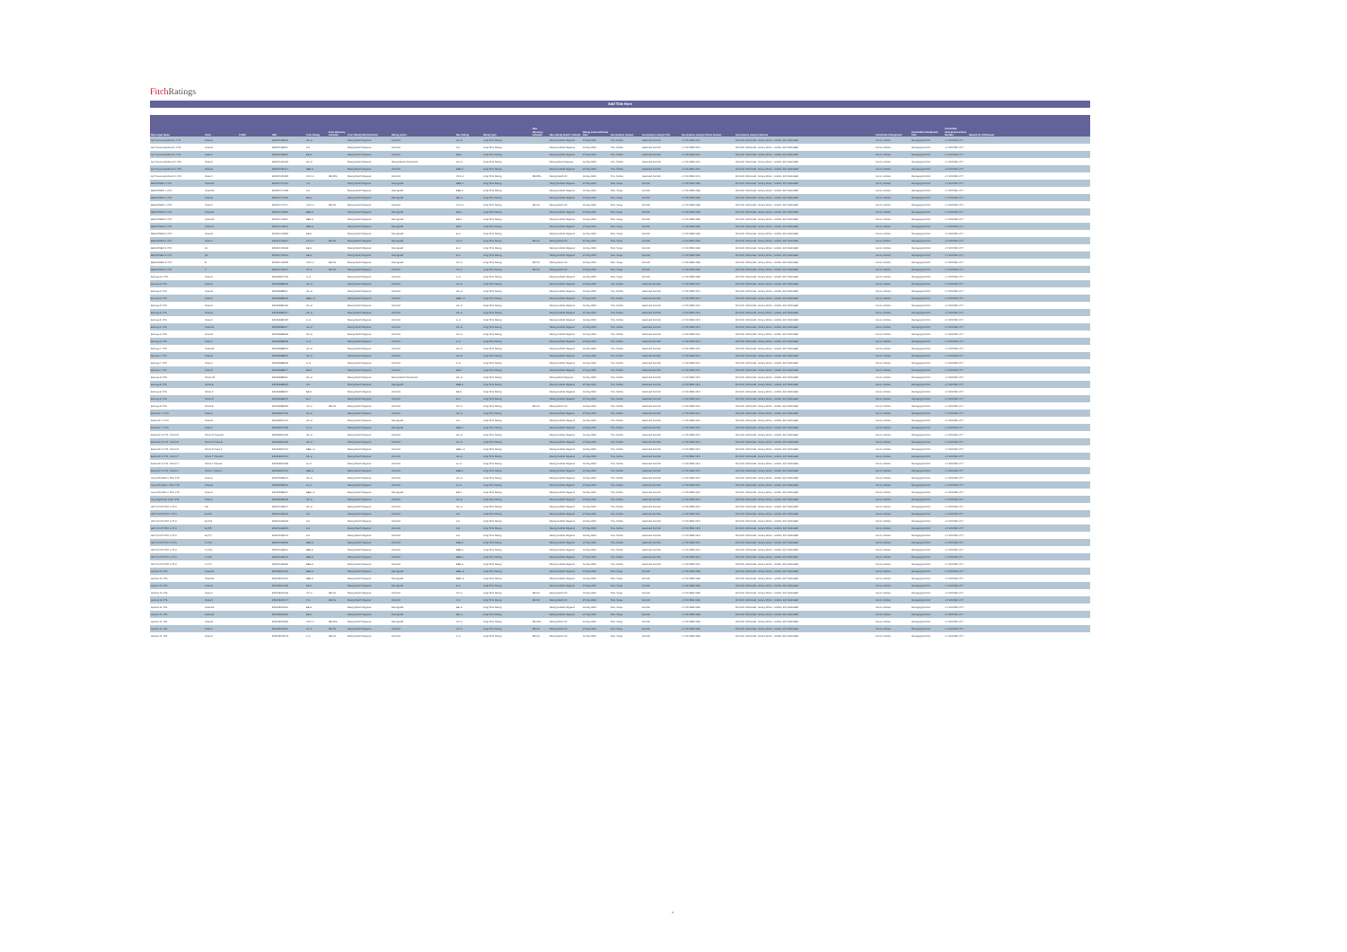Fitch Ratings
Add Title Here
| Deal Legal Name | Class | CUSIP | ISIN | Prior Rating | Prior Recovery Estimate | Prior Rating Watch/Outlook | Rating Action | New Rating | Rating Type | New Recovery Estimate | New Rating Watch / Outlook | Rating Action Effective Date | Surveillance Analyst | Surveillance Analyst Title | Surveillance Analyst Phone Number | Surveillance Analyst Address | Committee Chairperson | Committee Chairperson Title | Committee Chairperson Phone Number | Reason for Withdrawal |
| --- | --- | --- | --- | --- | --- | --- | --- | --- | --- | --- | --- | --- | --- | --- | --- | --- | --- | --- | --- | --- |
| AyT Kutxa Hipotecario I, FTA | Class A | | ES0370153003 | AA- sf | | Rating Watch Negative | Affirmed | AA- sf | Long Term Rating | | Rating Outlook Negative | 24 May 2013 | Tinti, Mirella | Associate Director | +44 20 3530 1241 | 30 North Colonnade, Canary Wharf , London, E14 5GN GBR | Currie, Andrew | Managing Director | +44 203 530 1447 | |
| AyT Kutxa Hipotecario I, FTA | Class B | | ES0370153011 | A sf | | Rating Watch Negative | Affirmed | A sf | Long Term Rating | | Rating Outlook Negative | 16 May 2013 | Tinti, Mirella | Associate Director | +44 20 3530 1241 | 30 North Colonnade, Canary Wharf , London, E14 5GN GBR | Currie, Andrew | Managing Director | +44 203 530 1447 | |
| AyT Kutxa Hipotecario I, FTA | Class C | | ES0370153037 | BB sf | | Rating Watch Negative | Affirmed | BB sf | Long Term Rating | | Rating Outlook Negative | 24 May 2013 | Tinti, Mirella | Associate Director | +44 20 3530 1241 | 30 North Colonnade, Canary Wharf , London, E14 5GN GBR | Currie, Andrew | Managing Director | +44 203 530 1447 | |
| AyT Kutxa Hipotecario II, FTA | Class A | | ES0370154009 | AA- sf | | Rating Watch Negative | Rating Watch Maintained | AA- sf | Long Term Rating | | Rating Watch Negative | 16 May 2013 | Tinti, Mirella | Associate Director | +44 20 3530 1241 | 30 North Colonnade, Canary Wharf , London, E14 5GN GBR | Currie, Andrew | Managing Director | +44 203 530 1447 | |
| AyT Kutxa Hipotecario II, FTA | Class B | | ES0370154017 | BBB sf | | Rating Watch Negative | Affirmed | BBB sf | Long Term Rating | | Rating Outlook Negative | 24 May 2013 | Tinti, Mirella | Associate Director | +44 20 3530 1241 | 30 North Colonnade, Canary Wharf , London, E14 5GN GBR | Currie, Andrew | Managing Director | +44 203 530 1447 | |
| AyT Kutxa Hipotecario II, FTA | Class C | | ES0370154025 | CCC sf | RE 95% | Rating Watch Negative | Affirmed | CCC sf | Long Term Rating | RE 95% | Rating Watch Off | 16 May 2013 | Tinti, Mirella | Associate Director | +44 20 3530 1241 | 30 North Colonnade, Canary Wharf , London, E14 5GN GBR | Currie, Andrew | Managing Director | +44 203 530 1447 | |
| BBVA RMBS 1, FTA | Class A2 | | ES0314147010 | A sf | | Rating Watch Negative | Downgrade | BBB sf | Long Term Rating | | Rating Outlook Negative | 24 May 2013 | Paic, Sanja | Director | +44 20 3530 1260 | 30 North Colonnade, Canary Wharf , London, E14 5GN GBR | Currie, Andrew | Managing Director | +44 203 530 1447 | |
| BBVA RMBS 1, FTA | Class A3 | | ES0314147028 | A sf | | Rating Watch Negative | Downgrade | BBB sf | Long Term Rating | | Rating Outlook Negative | 16 May 2013 | Paic, Sanja | Director | +44 20 3530 1260 | 30 North Colonnade, Canary Wharf , London, E14 5GN GBR | Currie, Andrew | Managing Director | +44 203 530 1447 | |
| BBVA RMBS 1, FTA | Class B | | ES0314147036 | BB sf | | Rating Watch Negative | Downgrade | BB- sf | Long Term Rating | | Rating Outlook Negative | 24 May 2013 | Paic, Sanja | Director | +44 20 3530 1260 | 30 North Colonnade, Canary Wharf , London, E14 5GN GBR | Currie, Andrew | Managing Director | +44 203 530 1447 | |
| BBVA RMBS 1, FTA | Class C | | ES0314147044 | CCC sf | RE 0% | Rating Watch Negative | Affirmed | CCC sf | Long Term Rating | RE 0% | Rating Watch Off | 16 May 2013 | Paic, Sanja | Director | +44 20 3530 1260 | 30 North Colonnade, Canary Wharf , London, E14 5GN GBR | Currie, Andrew | Managing Director | +44 203 530 1447 | |
| BBVA RMBS 2, FTA | Class A2 | | ES0314148026 | BBB sf | | Rating Watch Negative | Downgrade | BB sf | Long Term Rating | | Rating Outlook Negative | 24 May 2013 | Paic, Sanja | Director | +44 20 3530 1260 | 30 North Colonnade, Canary Wharf , London, E14 5GN GBR | Currie, Andrew | Managing Director | +44 203 530 1447 | |
| BBVA RMBS 2, FTA | Class A3 | | ES0314148034 | BBB sf | | Rating Watch Negative | Downgrade | BB sf | Long Term Rating | | Rating Outlook Negative | 16 May 2013 | Paic, Sanja | Director | +44 20 3530 1260 | 30 North Colonnade, Canary Wharf , London, E14 5GN GBR | Currie, Andrew | Managing Director | +44 203 530 1447 | |
| BBVA RMBS 2, FTA | Class A4 | | ES0314148042 | BBB sf | | Rating Watch Negative | Downgrade | BB sf | Long Term Rating | | Rating Outlook Negative | 24 May 2013 | Paic, Sanja | Director | +44 20 3530 1260 | 30 North Colonnade, Canary Wharf , London, E14 5GN GBR | Currie, Andrew | Managing Director | +44 203 530 1447 | |
| BBVA RMBS 2, FTA | Class B | | ES0314148059 | BB sf | | Rating Watch Negative | Downgrade | B sf | Long Term Rating | | Rating Outlook Negative | 16 May 2013 | Paic, Sanja | Director | +44 20 3530 1260 | 30 North Colonnade, Canary Wharf , London, E14 5GN GBR | Currie, Andrew | Managing Director | +44 203 530 1447 | |
| BBVA RMBS 2, FTA | Class C | | ES0314148067 | CCC sf | RE 0% | Rating Watch Negative | Downgrade | CC sf | Long Term Rating | RE 0% | Rating Watch Off | 24 May 2013 | Paic, Sanja | Director | +44 20 3530 1260 | 30 North Colonnade, Canary Wharf , London, E14 5GN GBR | Currie, Andrew | Managing Director | +44 203 530 1447 | |
| BBVA RMBS 3, FTA | A1 | | ES0314149008 | BB sf | | Rating Watch Negative | Downgrade | B sf | Long Term Rating | | Rating Outlook Negative | 16 May 2013 | Paic, Sanja | Director | +44 20 3530 1260 | 30 North Colonnade, Canary Wharf , London, E14 5GN GBR | Currie, Andrew | Managing Director | +44 203 530 1447 | |
| BBVA RMBS 3, FTA | A2 | | ES0314149016 | BB sf | | Rating Watch Negative | Downgrade | B sf | Long Term Rating | | Rating Outlook Negative | 24 May 2013 | Paic, Sanja | Director | +44 20 3530 1260 | 30 North Colonnade, Canary Wharf , London, E14 5GN GBR | Currie, Andrew | Managing Director | +44 203 530 1447 | |
| BBVA RMBS 3, FTA | B | | ES0314149032 | CCC sf | RE 0% | Rating Watch Negative | Downgrade | CC sf | Long Term Rating | RE 0% | Rating Watch Off | 16 May 2013 | Paic, Sanja | Director | +44 20 3530 1260 | 30 North Colonnade, Canary Wharf , London, E14 5GN GBR | Currie, Andrew | Managing Director | +44 203 530 1447 | |
| BBVA RMBS 3, FTA | C | | ES0314149040 | CC sf | RE 0% | Rating Watch Negative | Affirmed | CC sf | Long Term Rating | RE 0% | Rating Watch Off | 24 May 2013 | Paic, Sanja | Director | +44 20 3530 1260 | 30 North Colonnade, Canary Wharf , London, E14 5GN GBR | Currie, Andrew | Managing Director | +44 203 530 1447 | |
| Bancaja 10, FTA | Class A | | ES0312847009 | A- sf | | Rating Watch Negative | Affirmed | A- sf | Long Term Rating | | Rating Outlook Negative | 16 May 2013 | Paic, Sanja | Director | +44 20 3530 1260 | 30 North Colonnade, Canary Wharf , London, E14 5GN GBR | Currie, Andrew | Managing Director | +44 203 530 1447 | |
| Bancaja 6, FTA | Class A | | ES0312885003 | AA- sf | | Rating Watch Negative | Affirmed | AA- sf | Long Term Rating | | Rating Outlook Negative | 24 May 2013 | Tinti, Mirella | Associate Director | +44 20 3530 1241 | 30 North Colonnade, Canary Wharf , London, E14 5GN GBR | Currie, Andrew | Managing Director | +44 203 530 1447 | |
| Bancaja 6, FTA | Class B | | ES0312885011 | AA- sf | | Rating Watch Negative | Affirmed | AA- sf | Long Term Rating | | Rating Outlook Negative | 16 May 2013 | Tinti, Mirella | Associate Director | +44 20 3530 1241 | 30 North Colonnade, Canary Wharf , London, E14 5GN GBR | Currie, Andrew | Managing Director | +44 203 530 1447 | |
| Bancaja 6, FTA | Class C | | ES0312885029 | BBB+ sf | | Rating Watch Negative | Affirmed | BBB+ sf | Long Term Rating | | Rating Outlook Negative | 24 May 2013 | Tinti, Mirella | Associate Director | +44 20 3530 1241 | 30 North Colonnade, Canary Wharf , London, E14 5GN GBR | Currie, Andrew | Managing Director | +44 203 530 1447 | |
| Bancaja 5, FTA | Class A | | ES0312884006 | AA- sf | | Rating Watch Negative | Affirmed | AA- sf | Long Term Rating | | Rating Outlook Negative | 16 May 2013 | Tinti, Mirella | Associate Director | +44 20 3530 1241 | 30 North Colonnade, Canary Wharf , London, E14 5GN GBR | Currie, Andrew | Managing Director | +44 203 530 1447 | |
| Bancaja 5, FTA | Class B | | ES0312884014 | AA- sf | | Rating Watch Negative | Affirmed | AA- sf | Long Term Rating | | Rating Outlook Negative | 24 May 2013 | Tinti, Mirella | Associate Director | +44 20 3530 1241 | 30 North Colonnade, Canary Wharf , London, E14 5GN GBR | Currie, Andrew | Managing Director | +44 203 530 1447 | |
| Bancaja 5, FTA | Class C | | ES0312884022 | A- sf | | Rating Watch Negative | Affirmed | A- sf | Long Term Rating | | Rating Outlook Negative | 16 May 2013 | Tinti, Mirella | Associate Director | +44 20 3530 1241 | 30 North Colonnade, Canary Wharf , London, E14 5GN GBR | Currie, Andrew | Managing Director | +44 203 530 1447 | |
| Bancaja 6, FTA | Class A2 | | ES0312886017 | AA- sf | | Rating Watch Negative | Affirmed | AA- sf | Long Term Rating | | Rating Outlook Negative | 24 May 2013 | Tinti, Mirella | Associate Director | +44 20 3530 1241 | 30 North Colonnade, Canary Wharf , London, E14 5GN GBR | Currie, Andrew | Managing Director | +44 203 530 1447 | |
| Bancaja 6, FTA | Class B | | ES0312886025 | AA- sf | | Rating Watch Negative | Affirmed | AA- sf | Long Term Rating | | Rating Outlook Negative | 16 May 2013 | Tinti, Mirella | Associate Director | +44 20 3530 1241 | 30 North Colonnade, Canary Wharf , London, E14 5GN GBR | Currie, Andrew | Managing Director | +44 203 530 1447 | |
| Bancaja 6, FTA | Class C | | ES0312886033 | A- sf | | Rating Watch Negative | Affirmed | A- sf | Long Term Rating | | Rating Outlook Negative | 24 May 2013 | Tinti, Mirella | Associate Director | +44 20 3530 1241 | 30 North Colonnade, Canary Wharf , London, E14 5GN GBR | Currie, Andrew | Managing Director | +44 203 530 1447 | |
| Bancaja 7, FTA | Class A2 | | ES0312888013 | AA- sf | | Rating Watch Negative | Affirmed | AA- sf | Long Term Rating | | Rating Outlook Negative | 16 May 2013 | Tinti, Mirella | Associate Director | +44 20 3530 1241 | 30 North Colonnade, Canary Wharf , London, E14 5GN GBR | Currie, Andrew | Managing Director | +44 203 530 1447 | |
| Bancaja 7, FTA | Class B | | ES0312888021 | AA- sf | | Rating Watch Negative | Affirmed | AA- sf | Long Term Rating | | Rating Outlook Negative | 24 May 2013 | Tinti, Mirella | Associate Director | +44 20 3530 1241 | 30 North Colonnade, Canary Wharf , London, E14 5GN GBR | Currie, Andrew | Managing Director | +44 203 530 1447 | |
| Bancaja 7, FTA | Class C | | ES0312888039 | A- sf | | Rating Watch Negative | Affirmed | A- sf | Long Term Rating | | Rating Outlook Negative | 16 May 2013 | Tinti, Mirella | Associate Director | +44 20 3530 1241 | 30 North Colonnade, Canary Wharf , London, E14 5GN GBR | Currie, Andrew | Managing Director | +44 203 530 1447 | |
| Bancaja 7, FTA | Class D | | ES0312888047 | BB sf | | Rating Watch Negative | Affirmed | BB sf | Long Term Rating | | Rating Outlook Negative | 24 May 2013 | Tinti, Mirella | Associate Director | +44 20 3530 1241 | 30 North Colonnade, Canary Wharf , London, E14 5GN GBR | Currie, Andrew | Managing Director | +44 203 530 1447 | |
| Bancaja 8, FTA | Series A2 | | ES0312889011 | AA- sf | | Rating Watch Negative | Rating Watch Maintained | AA- sf | Long Term Rating | | Rating Watch Negative | 16 May 2013 | Tinti, Mirella | Associate Director | +44 20 3530 1241 | 30 North Colonnade, Canary Wharf , London, E14 5GN GBR | Currie, Andrew | Managing Director | +44 203 530 1447 | |
| Bancaja 8, FTA | Series B | | ES0312889029 | A sf | | Rating Watch Negative | Downgrade | BBB sf | Long Term Rating | | Rating Outlook Negative | 24 May 2013 | Tinti, Mirella | Associate Director | +44 20 3530 1241 | 30 North Colonnade, Canary Wharf , London, E14 5GN GBR | Currie, Andrew | Managing Director | +44 203 530 1447 | |
| Bancaja 8, FTA | Series C | | ES0312889037 | BB sf | | Rating Watch Negative | Affirmed | BB sf | Long Term Rating | | Rating Outlook Negative | 16 May 2013 | Tinti, Mirella | Associate Director | +44 20 3530 1241 | 30 North Colonnade, Canary Wharf , London, E14 5GN GBR | Currie, Andrew | Managing Director | +44 203 530 1447 | |
| Bancaja 8, FTA | Series D | | ES0312889045 | B sf | | Rating Watch Negative | Affirmed | B sf | Long Term Rating | | Rating Outlook Negative | 24 May 2013 | Tinti, Mirella | Associate Director | +44 20 3530 1241 | 30 North Colonnade, Canary Wharf , London, E14 5GN GBR | Currie, Andrew | Managing Director | +44 203 530 1447 | |
| Bancaja 8, FTA | Series E | | ES0312889052 | CC sf | RE 0% | Rating Watch Negative | Affirmed | CC sf | Long Term Rating | RE 0% | Rating Watch Off | 16 May 2013 | Tinti, Mirella | Associate Director | +44 20 3530 1241 | 30 North Colonnade, Canary Wharf , London, E14 5GN GBR | Currie, Andrew | Managing Director | +44 203 530 1447 | |
| Bankinter 7, FTH | Class A | | ES0313547002 | AA- sf | | Rating Watch Negative | Affirmed | AA- sf | Long Term Rating | | Rating Outlook Negative | 24 May 2013 | Tinti, Mirella | Associate Director | +44 20 3530 1241 | 30 North Colonnade, Canary Wharf , London, E14 5GN GBR | Currie, Andrew | Managing Director | +44 203 530 1447 | |
| Bankinter 7, FTH | Class B | | ES0313547010 | AA- sf | | Rating Watch Negative | Downgrade | A sf | Long Term Rating | | Rating Outlook Negative | 16 May 2013 | Tinti, Mirella | Associate Director | +44 20 3530 1241 | 30 North Colonnade, Canary Wharf , London, E14 5GN GBR | Currie, Andrew | Managing Director | +44 203 530 1447 | |
| Bankinter 7, FTH | Class C | | ES0313547028 | A+ sf | | Rating Watch Negative | Downgrade | BBB sf | Long Term Rating | | Rating Outlook Negative | 24 May 2013 | Tinti, Mirella | Associate Director | +44 20 3530 1241 | 30 North Colonnade, Canary Wharf , London, E14 5GN GBR | Currie, Andrew | Managing Director | +44 203 530 1447 | |
| Bankinter 9, FTA - Series P | Series P Class A2 | | ES0313814018 | AA- sf | | Rating Watch Negative | Affirmed | AA- sf | Long Term Rating | | Rating Outlook Negative | 16 May 2013 | Tinti, Mirella | Associate Director | +44 20 3530 1241 | 30 North Colonnade, Canary Wharf , London, E14 5GN GBR | Currie, Andrew | Managing Director | +44 203 530 1447 | |
| Bankinter 9, FTA - Series P | Series P Class B | | ES0313814026 | AA- sf | | Rating Watch Negative | Affirmed | AA- sf | Long Term Rating | | Rating Outlook Negative | 24 May 2013 | Tinti, Mirella | Associate Director | +44 20 3530 1241 | 30 North Colonnade, Canary Wharf , London, E14 5GN GBR | Currie, Andrew | Managing Director | +44 203 530 1447 | |
| Bankinter 9, FTA - Series P | Series P Class C | | ES0313814034 | BBB+ sf | | Rating Watch Negative | Affirmed | BBB+ sf | Long Term Rating | | Rating Outlook Negative | 16 May 2013 | Tinti, Mirella | Associate Director | +44 20 3530 1241 | 30 North Colonnade, Canary Wharf , London, E14 5GN GBR | Currie, Andrew | Managing Director | +44 203 530 1447 | |
| Bankinter 9, FTA - Series T | Series T Class A2 | | ES0313814067 | AA- sf | | Rating Watch Negative | Affirmed | AA- sf | Long Term Rating | | Rating Outlook Negative | 24 May 2013 | Tinti, Mirella | Associate Director | +44 20 3530 1241 | 30 North Colonnade, Canary Wharf , London, E14 5GN GBR | Currie, Andrew | Managing Director | +44 203 530 1447 | |
| Bankinter 9, FTA - Series T | Series T Class B | | ES0313814083 | A+ sf | | Rating Watch Negative | Affirmed | A+ sf | Long Term Rating | | Rating Outlook Negative | 16 May 2013 | Tinti, Mirella | Associate Director | +44 20 3530 1241 | 30 North Colonnade, Canary Wharf , London, E14 5GN GBR | Currie, Andrew | Managing Director | +44 203 530 1447 | |
| Bankinter 9, FTA - Series T | Series T Class C | | ES0313814075 | BBB sf | | Rating Watch Negative | Affirmed | BBB sf | Long Term Rating | | Rating Outlook Negative | 24 May 2013 | Tinti, Mirella | Associate Director | +44 20 3530 1241 | 30 North Colonnade, Canary Wharf , London, E14 5GN GBR | Currie, Andrew | Managing Director | +44 203 530 1447 | |
| Caixa Penedes 1 TDA, FTA | Class A | | ES0372252001 | AA- sf | | Rating Watch Negative | Affirmed | AA- sf | Long Term Rating | | Rating Outlook Negative | 16 May 2013 | Tinti, Mirella | Associate Director | +44 20 3530 1241 | 30 North Colonnade, Canary Wharf , London, E14 5GN GBR | Currie, Andrew | Managing Director | +44 203 530 1447 | |
| Caixa Penedes 1 TDA, FTA | Class B | | ES0372252019 | A+ sf | | Rating Watch Negative | Affirmed | A+ sf | Long Term Rating | | Rating Outlook Negative | 24 May 2013 | Tinti, Mirella | Associate Director | +44 20 3530 1241 | 30 North Colonnade, Canary Wharf , London, E14 5GN GBR | Currie, Andrew | Managing Director | +44 203 530 1447 | |
| Caixa Penedes 1 TDA, FTA | Class C | | ES0372252027 | BBB+ sf | | Rating Watch Negative | Downgrade | BB sf | Long Term Rating | | Rating Outlook Negative | 16 May 2013 | Tinti, Mirella | Associate Director | +44 20 3530 1241 | 30 North Colonnade, Canary Wharf , London, E14 5GN GBR | Currie, Andrew | Managing Director | +44 203 530 1447 | |
| Caja Ingenieros 2 AyT, FTA | Class A | | ES0312251002 | AA- sf | | Rating Watch Negative | Affirmed | AA- sf | Long Term Rating | | Rating Outlook Negative | 24 May 2013 | Tinti, Mirella | Associate Director | +44 20 3530 1241 | 30 North Colonnade, Canary Wharf , London, E14 5GN GBR | Currie, Andrew | Managing Director | +44 203 530 1447 | |
| GAT ICO-FTVPO 1, FTH | AG | | ES0341066007 | AA- sf | | Rating Watch Negative | Affirmed | AA- sf | Long Term Rating | | Rating Outlook Negative | 16 May 2013 | Tinti, Mirella | Associate Director | +44 20 3530 1241 | 30 North Colonnade, Canary Wharf , London, E14 5GN GBR | Currie, Andrew | Managing Director | +44 203 530 1447 | |
| GAT ICO-FTVPO 1, FTH | B (CA) | | ES0341066015 | A sf | | Rating Watch Negative | Affirmed | A sf | Long Term Rating | | Rating Outlook Negative | 24 May 2013 | Tinti, Mirella | Associate Director | +44 20 3530 1241 | 30 North Colonnade, Canary Wharf , London, E14 5GN GBR | Currie, Andrew | Managing Director | +44 203 530 1447 | |
| GAT ICO-FTVPO 1, FTH | B (CM) | | ES0341066023 | A sf | | Rating Watch Negative | Affirmed | A sf | Long Term Rating | | Rating Outlook Negative | 16 May 2013 | Tinti, Mirella | Associate Director | +44 20 3530 1241 | 30 North Colonnade, Canary Wharf , London, E14 5GN GBR | Currie, Andrew | Managing Director | +44 203 530 1447 | |
| GAT ICO-FTVPO 1, FTH | B (CP) | | ES0341066031 | A sf | | Rating Watch Negative | Affirmed | A sf | Long Term Rating | | Rating Outlook Negative | 24 May 2013 | Tinti, Mirella | Associate Director | +44 20 3530 1241 | 30 North Colonnade, Canary Wharf , London, E14 5GN GBR | Currie, Andrew | Managing Director | +44 203 530 1447 | |
| GAT ICO-FTVPO 1, FTH | B (CT) | | ES0341066049 | A sf | | Rating Watch Negative | Affirmed | A sf | Long Term Rating | | Rating Outlook Negative | 16 May 2013 | Tinti, Mirella | Associate Director | +44 20 3530 1241 | 30 North Colonnade, Canary Wharf , London, E14 5GN GBR | Currie, Andrew | Managing Director | +44 203 530 1447 | |
| GAT ICO-FTVPO 1, FTH | C (CA) | | ES0341066056 | BBB sf | | Rating Watch Negative | Affirmed | BBB sf | Long Term Rating | | Rating Outlook Negative | 24 May 2013 | Tinti, Mirella | Associate Director | +44 20 3530 1241 | 30 North Colonnade, Canary Wharf , London, E14 5GN GBR | Currie, Andrew | Managing Director | +44 203 530 1447 | |
| GAT ICO-FTVPO 1, FTH | C (CM) | | ES0341066064 | BBB sf | | Rating Watch Negative | Affirmed | BBB sf | Long Term Rating | | Rating Outlook Negative | 16 May 2013 | Tinti, Mirella | Associate Director | +44 20 3530 1241 | 30 North Colonnade, Canary Wharf , London, E14 5GN GBR | Currie, Andrew | Managing Director | +44 203 530 1447 | |
| GAT ICO-FTVPO 1, FTH | C (CP) | | ES0341066072 | BBB sf | | Rating Watch Negative | Affirmed | BBB sf | Long Term Rating | | Rating Outlook Negative | 24 May 2013 | Tinti, Mirella | Associate Director | +44 20 3530 1241 | 30 North Colonnade, Canary Wharf , London, E14 5GN GBR | Currie, Andrew | Managing Director | +44 203 530 1447 | |
| GAT ICO-FTVPO 1, FTH | C (CT) | | ES0341066080 | BBB sf | | Rating Watch Negative | Affirmed | BBB sf | Long Term Rating | | Rating Outlook Negative | 16 May 2013 | Tinti, Mirella | Associate Director | +44 20 3530 1241 | 30 North Colonnade, Canary Wharf , London, E14 5GN GBR | Currie, Andrew | Managing Director | +44 203 530 1447 | |
| Hipocat 10, FTA | Class A2 | | ES0345671002 | BBB sf | | Rating Watch Negative | Downgrade | BBB- sf | Long Term Rating | | Rating Outlook Negative | 24 May 2013 | Paic, Sanja | Director | +44 20 3530 1260 | 30 North Colonnade, Canary Wharf , London, E14 5GN GBR | Currie, Andrew | Managing Director | +44 203 530 1447 | |
| Hipocat 10, FTA | Class A3 | | ES0345671010 | BBB sf | | Rating Watch Negative | Downgrade | BBB- sf | Long Term Rating | | Rating Outlook Negative | 16 May 2013 | Paic, Sanja | Director | +44 20 3530 1260 | 30 North Colonnade, Canary Wharf , London, E14 5GN GBR | Currie, Andrew | Managing Director | +44 203 530 1447 | |
| Hipocat 10, FTA | Class B | | ES0345671028 | BB sf | | Rating Watch Negative | Downgrade | B sf | Long Term Rating | | Rating Outlook Negative | 24 May 2013 | Paic, Sanja | Director | +44 20 3530 1260 | 30 North Colonnade, Canary Wharf , London, E14 5GN GBR | Currie, Andrew | Managing Director | +44 203 530 1447 | |
| Hipocat 10, FTA | Class C | | ES0345671036 | CC sf | RE 0% | Rating Watch Negative | Affirmed | CC sf | Long Term Rating | RE 0% | Rating Watch Off | 16 May 2013 | Paic, Sanja | Director | +44 20 3530 1260 | 30 North Colonnade, Canary Wharf , London, E14 5GN GBR | Currie, Andrew | Managing Director | +44 203 530 1447 | |
| Hipocat 10, FTA | Class D | | ES0345671044 | C sf | RE 0% | Rating Watch Negative | Affirmed | C sf | Long Term Rating | RE 0% | Rating Watch Off | 24 May 2013 | Paic, Sanja | Director | +44 20 3530 1260 | 30 North Colonnade, Canary Wharf , London, E14 5GN GBR | Currie, Andrew | Managing Director | +44 203 530 1447 | |
| Hipocat 11, FTA | Class A2 | | ES0345672000 | BB sf | | Rating Watch Negative | Downgrade | BB- sf | Long Term Rating | | Rating Outlook Negative | 16 May 2013 | Paic, Sanja | Director | +44 20 3530 1260 | 30 North Colonnade, Canary Wharf , London, E14 5GN GBR | Currie, Andrew | Managing Director | +44 203 530 1447 | |
| Hipocat 11, FTA | Class A3 | | ES0345672018 | BB sf | | Rating Watch Negative | Downgrade | BB- sf | Long Term Rating | | Rating Outlook Negative | 24 May 2013 | Paic, Sanja | Director | +44 20 3530 1260 | 30 North Colonnade, Canary Wharf , London, E14 5GN GBR | Currie, Andrew | Managing Director | +44 203 530 1447 | |
| Hipocat 11, FTA | Class B | | ES0345672026 | CCC sf | RE 30% | Rating Watch Negative | Downgrade | CC sf | Long Term Rating | RE 30% | Rating Watch Off | 16 May 2013 | Paic, Sanja | Director | +44 20 3530 1260 | 30 North Colonnade, Canary Wharf , London, E14 5GN GBR | Currie, Andrew | Managing Director | +44 203 530 1447 | |
| Hipocat 11, FTA | Class C | | ES0345672034 | CC sf | RE 0% | Rating Watch Negative | Affirmed | CC sf | Long Term Rating | RE 0% | Rating Watch Off | 24 May 2013 | Paic, Sanja | Director | +44 20 3530 1260 | 30 North Colonnade, Canary Wharf , London, E14 5GN GBR | Currie, Andrew | Managing Director | +44 203 530 1447 | |
| Hipocat 11, FTA | Class D | | ES0345672042 | C sf | RE 0% | Rating Watch Negative | Affirmed | C sf | Long Term Rating | RE 0% | Rating Watch Off | 16 May 2013 | Paic, Sanja | Director | +44 20 3530 1260 | 30 North Colonnade, Canary Wharf , London, E14 5GN GBR | Currie, Andrew | Managing Director | +44 203 530 1447 | |
3